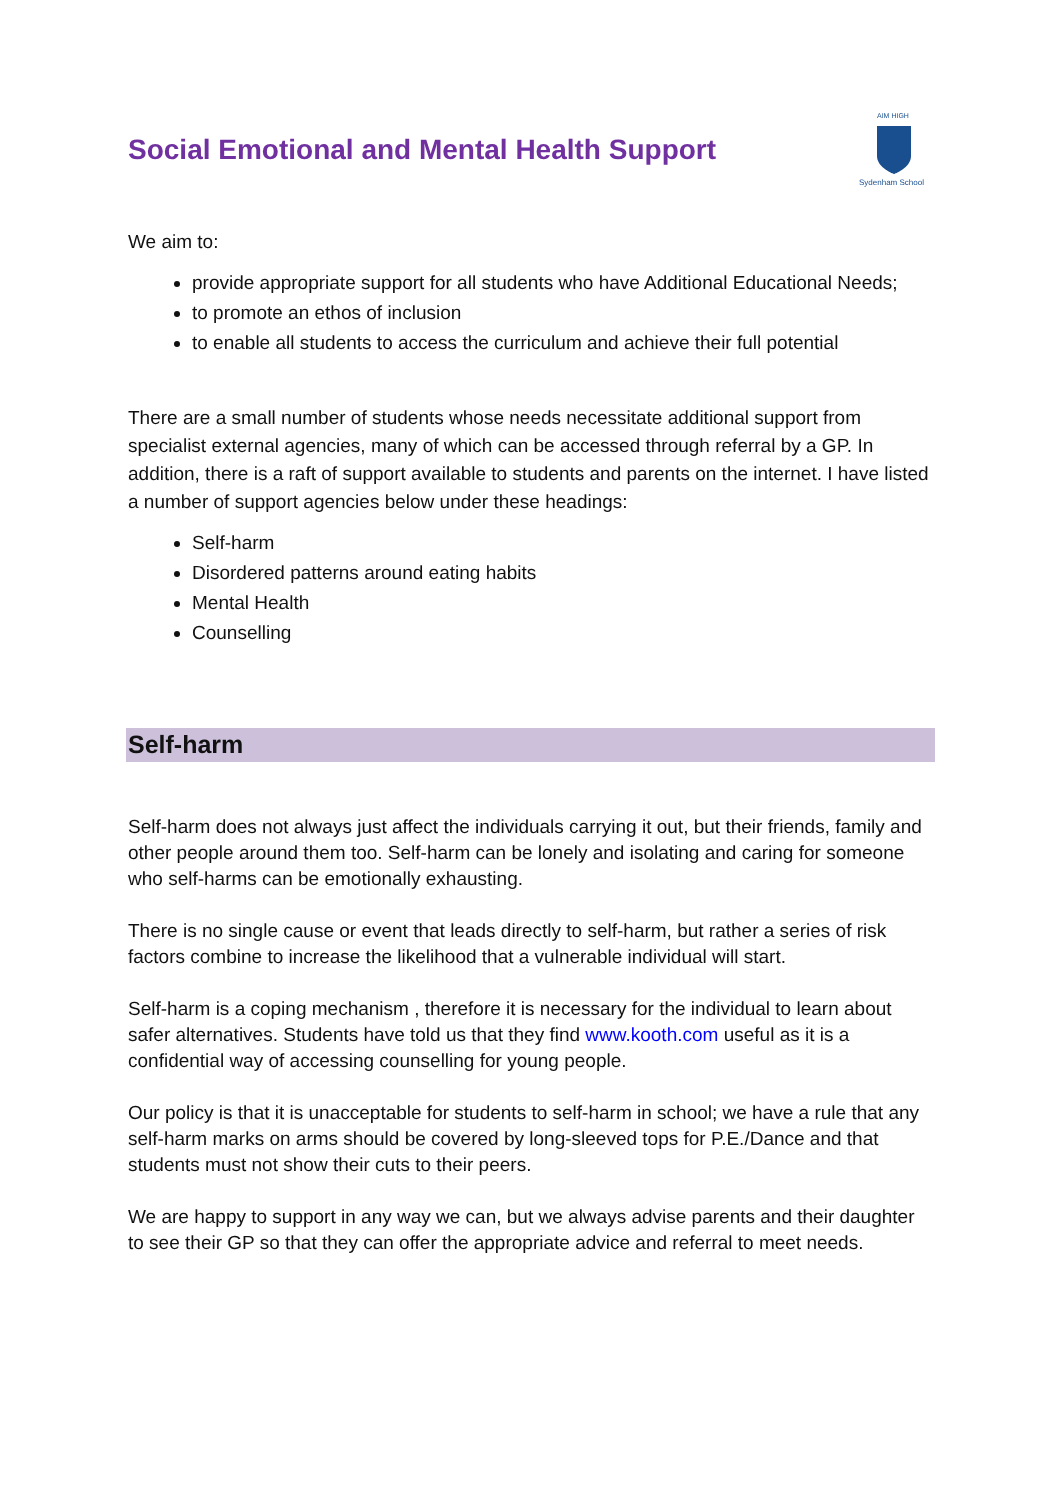Social Emotional and Mental Health Support
AIM HIGH
Sydenham School
We aim to:
provide appropriate support for all students who have Additional Educational Needs;
to promote an ethos of inclusion
to enable all students to access the curriculum and achieve their full potential
There are a small number of students whose needs necessitate additional support from specialist external agencies, many of which can be accessed through referral by a GP. In addition, there is a raft of support available to students and parents on the internet. I have listed a number of support agencies below under these headings:
Self-harm
Disordered patterns around eating habits
Mental Health
Counselling
Self-harm
Self-harm does not always just affect the individuals carrying it out, but their friends, family and other people around them too. Self-harm can be lonely and isolating and caring for someone who self-harms can be emotionally exhausting.
There is no single cause or event that leads directly to self-harm, but rather a series of risk factors combine to increase the likelihood that a vulnerable individual will start.
Self-harm is a coping mechanism , therefore it is necessary for the individual to learn about safer alternatives. Students have told us that they find www.kooth.com useful as it is a confidential way of accessing counselling for young people.
Our policy is that it is unacceptable for students to self-harm in school; we have a rule that any self-harm marks on arms should be covered by long-sleeved tops for P.E./Dance and that students must not show their cuts to their peers.
We are happy to support in any way we can, but we always advise parents and their daughter to see their GP so that they can offer the appropriate advice and referral to meet needs.